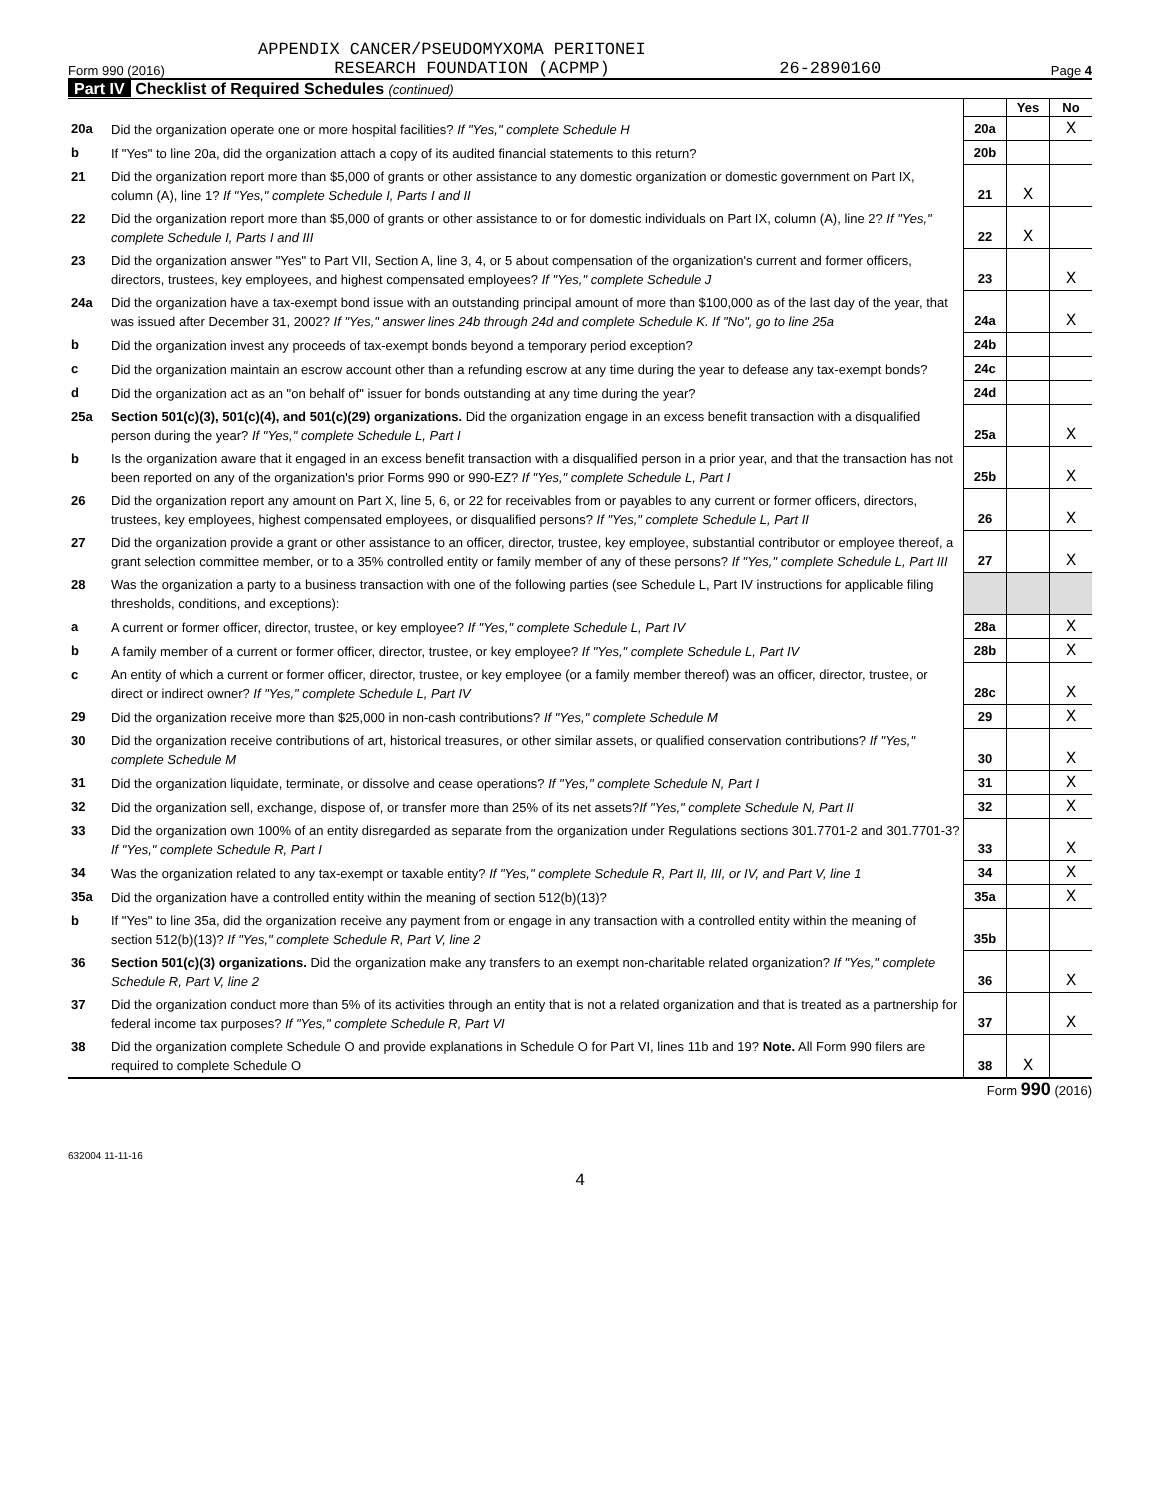APPENDIX CANCER/PSEUDOMYXOMA PERITONEI
Form 990 (2016) RESEARCH FOUNDATION (ACPMP) 26-2890160 Page 4
Part IV Checklist of Required Schedules (continued)
| | | | Yes | No |
| 20a | Did the organization operate one or more hospital facilities? If "Yes," complete Schedule H | 20a | | X |
| b | If "Yes" to line 20a, did the organization attach a copy of its audited financial statements to this return? | 20b | | |
| 21 | Did the organization report more than $5,000 of grants or other assistance to any domestic organization or domestic government on Part IX, column (A), line 1? If "Yes," complete Schedule I, Parts I and II | 21 | X | |
| 22 | Did the organization report more than $5,000 of grants or other assistance to or for domestic individuals on Part IX, column (A), line 2? If "Yes," complete Schedule I, Parts I and III | 22 | X | |
| 23 | Did the organization answer "Yes" to Part VII, Section A, line 3, 4, or 5 about compensation of the organization's current and former officers, directors, trustees, key employees, and highest compensated employees? If "Yes," complete Schedule J | 23 | | X |
| 24a | Did the organization have a tax-exempt bond issue with an outstanding principal amount of more than $100,000 as of the last day of the year, that was issued after December 31, 2002? If "Yes," answer lines 24b through 24d and complete Schedule K. If "No", go to line 25a | 24a | | X |
| b | Did the organization invest any proceeds of tax-exempt bonds beyond a temporary period exception? | 24b | | |
| c | Did the organization maintain an escrow account other than a refunding escrow at any time during the year to defease any tax-exempt bonds? | 24c | | |
| d | Did the organization act as an "on behalf of" issuer for bonds outstanding at any time during the year? | 24d | | |
| 25a | Section 501(c)(3), 501(c)(4), and 501(c)(29) organizations. Did the organization engage in an excess benefit transaction with a disqualified person during the year? If "Yes," complete Schedule L, Part I | 25a | | X |
| b | Is the organization aware that it engaged in an excess benefit transaction with a disqualified person in a prior year, and that the transaction has not been reported on any of the organization's prior Forms 990 or 990-EZ? If "Yes," complete Schedule L, Part I | 25b | | X |
| 26 | Did the organization report any amount on Part X, line 5, 6, or 22 for receivables from or payables to any current or former officers, directors, trustees, key employees, highest compensated employees, or disqualified persons? If "Yes," complete Schedule L, Part II | 26 | | X |
| 27 | Did the organization provide a grant or other assistance to an officer, director, trustee, key employee, substantial contributor or employee thereof, a grant selection committee member, or to a 35% controlled entity or family member of any of these persons? If "Yes," complete Schedule L, Part III | 27 | | X |
| 28 | Was the organization a party to a business transaction with one of the following parties (see Schedule L, Part IV instructions for applicable filing thresholds, conditions, and exceptions): | | | |
| a | A current or former officer, director, trustee, or key employee? If "Yes," complete Schedule L, Part IV | 28a | | X |
| b | A family member of a current or former officer, director, trustee, or key employee? If "Yes," complete Schedule L, Part IV | 28b | | X |
| c | An entity of which a current or former officer, director, trustee, or key employee (or a family member thereof) was an officer, director, trustee, or direct or indirect owner? If "Yes," complete Schedule L, Part IV | 28c | | X |
| 29 | Did the organization receive more than $25,000 in non-cash contributions? If "Yes," complete Schedule M | 29 | | X |
| 30 | Did the organization receive contributions of art, historical treasures, or other similar assets, or qualified conservation contributions? If "Yes," complete Schedule M | 30 | | X |
| 31 | Did the organization liquidate, terminate, or dissolve and cease operations? If "Yes," complete Schedule N, Part I | 31 | | X |
| 32 | Did the organization sell, exchange, dispose of, or transfer more than 25% of its net assets? If "Yes," complete Schedule N, Part II | 32 | | X |
| 33 | Did the organization own 100% of an entity disregarded as separate from the organization under Regulations sections 301.7701-2 and 301.7701-3? If "Yes," complete Schedule R, Part I | 33 | | X |
| 34 | Was the organization related to any tax-exempt or taxable entity? If "Yes," complete Schedule R, Part II, III, or IV, and Part V, line 1 | 34 | | X |
| 35a | Did the organization have a controlled entity within the meaning of section 512(b)(13)? | 35a | | X |
| b | If "Yes" to line 35a, did the organization receive any payment from or engage in any transaction with a controlled entity within the meaning of section 512(b)(13)? If "Yes," complete Schedule R, Part V, line 2 | 35b | | |
| 36 | Section 501(c)(3) organizations. Did the organization make any transfers to an exempt non-charitable related organization? If "Yes," complete Schedule R, Part V, line 2 | 36 | | X |
| 37 | Did the organization conduct more than 5% of its activities through an entity that is not a related organization and that is treated as a partnership for federal income tax purposes? If "Yes," complete Schedule R, Part VI | 37 | | X |
| 38 | Did the organization complete Schedule O and provide explanations in Schedule O for Part VI, lines 11b and 19? Note. All Form 990 filers are required to complete Schedule O | 38 | X | |
Form 990 (2016)
632004 11-11-16
4